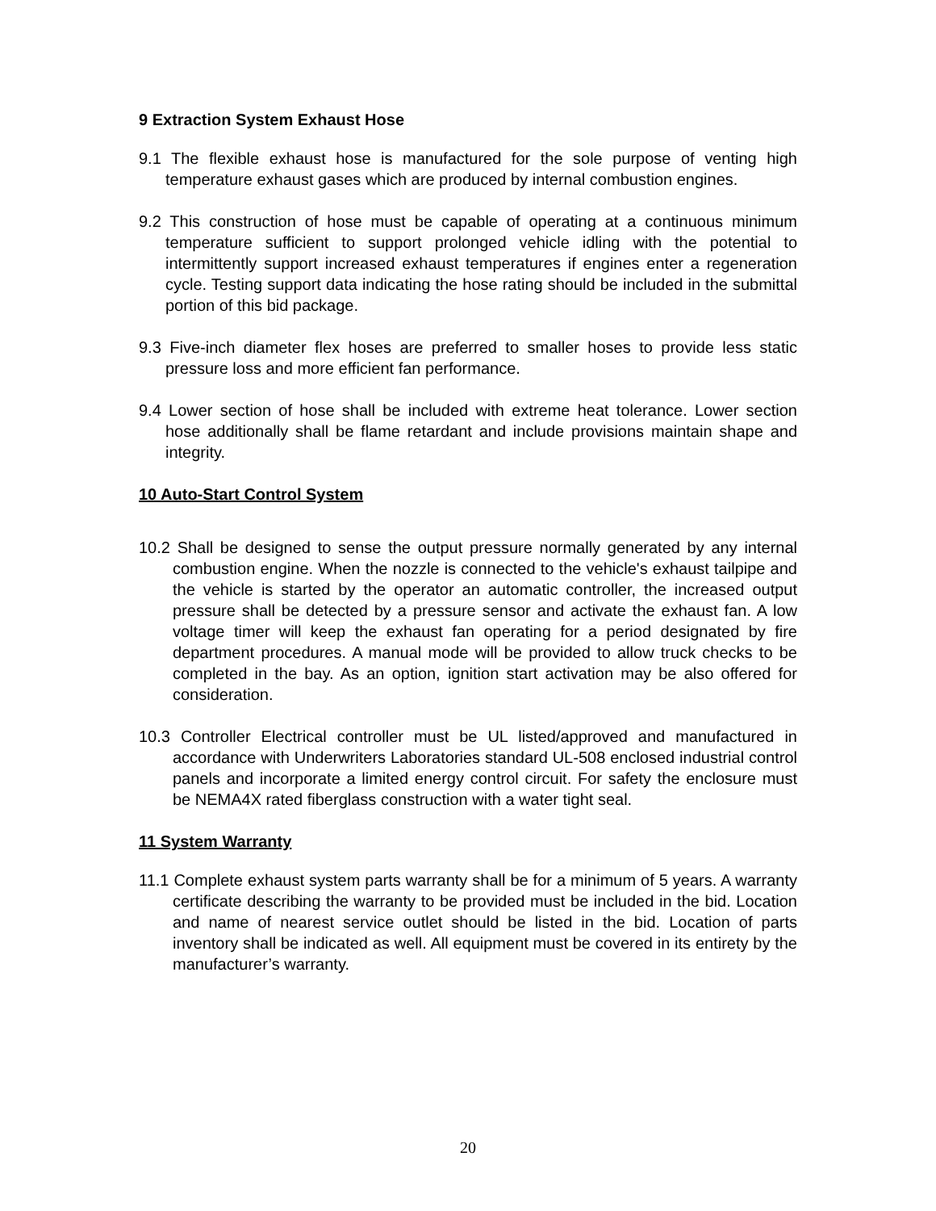9 Extraction System Exhaust Hose
9.1 The flexible exhaust hose is manufactured for the sole purpose of venting high temperature exhaust gases which are produced by internal combustion engines.
9.2 This construction of hose must be capable of operating at a continuous minimum temperature sufficient to support prolonged vehicle idling with the potential to intermittently support increased exhaust temperatures if engines enter a regeneration cycle. Testing support data indicating the hose rating should be included in the submittal portion of this bid package.
9.3 Five-inch diameter flex hoses are preferred to smaller hoses to provide less static pressure loss and more efficient fan performance.
9.4 Lower section of hose shall be included with extreme heat tolerance. Lower section hose additionally shall be flame retardant and include provisions maintain shape and integrity.
10 Auto-Start Control System
10.2 Shall be designed to sense the output pressure normally generated by any internal combustion engine. When the nozzle is connected to the vehicle's exhaust tailpipe and the vehicle is started by the operator an automatic controller, the increased output pressure shall be detected by a pressure sensor and activate the exhaust fan. A low voltage timer will keep the exhaust fan operating for a period designated by fire department procedures. A manual mode will be provided to allow truck checks to be completed in the bay. As an option, ignition start activation may be also offered for consideration.
10.3 Controller Electrical controller must be UL listed/approved and manufactured in accordance with Underwriters Laboratories standard UL-508 enclosed industrial control panels and incorporate a limited energy control circuit. For safety the enclosure must be NEMA4X rated fiberglass construction with a water tight seal.
11 System Warranty
11.1 Complete exhaust system parts warranty shall be for a minimum of 5 years. A warranty certificate describing the warranty to be provided must be included in the bid. Location and name of nearest service outlet should be listed in the bid. Location of parts inventory shall be indicated as well. All equipment must be covered in its entirety by the manufacturer’s warranty.
20